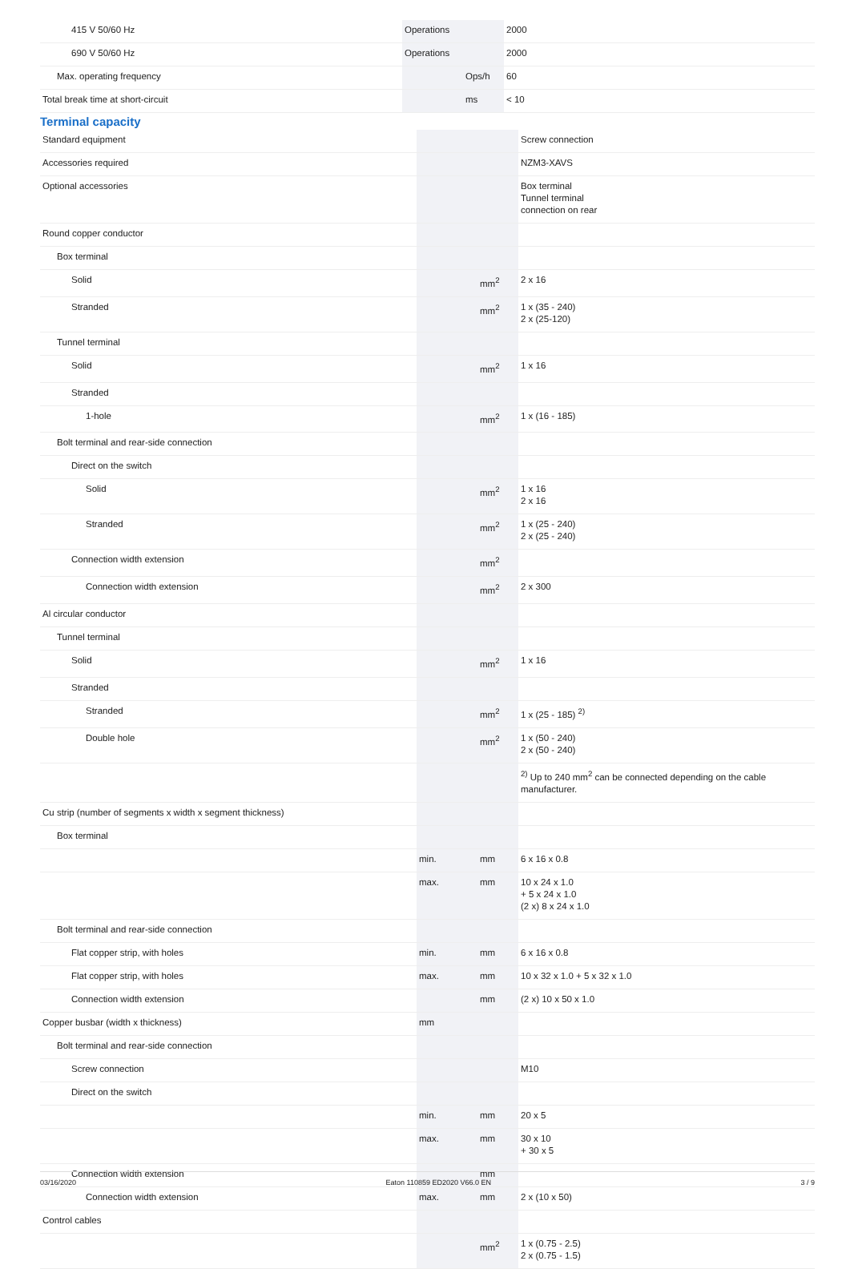| 415 V 50/60 Hz | Operations | | 2000 |
| 690 V 50/60 Hz | Operations | | 2000 |
| Max. operating frequency | | Ops/h | 60 |
| Total break time at short-circuit | | ms | < 10 |
Terminal capacity
| Standard equipment | | | Screw connection |
| Accessories required | | | NZM3-XAVS |
| Optional accessories | | | Box terminal Tunnel terminal connection on rear |
| Round copper conductor | | | |
| Box terminal | | | |
| Solid | | mm<sup>2</sup> | 2 x 16 |
| Stranded | | mm<sup>2</sup> | 1 x (35 - 240) 2 x (25-120) |
| Tunnel terminal | | | |
| Solid | | mm<sup>2</sup> | 1 x 16 |
| Stranded | | | |
| 1-hole | | mm<sup>2</sup> | 1 x (16 - 185) |
| Bolt terminal and rear-side connection | | | |
| Direct on the switch | | | |
| Solid | | mm<sup>2</sup> | 1 x 16 2 x 16 |
| Stranded | | mm<sup>2</sup> | 1 x (25 - 240) 2 x (25 - 240) |
| Connection width extension | | mm<sup>2</sup> | |
| Connection width extension | | mm<sup>2</sup> | 2 x 300 |
| Al circular conductor | | | |
| Tunnel terminal | | | |
| Solid | | mm<sup>2</sup> | 1 x 16 |
| Stranded | | | |
| Stranded | | mm<sup>2</sup> | 1 x (25 - 185) <sup>2)</sup> |
| Double hole | | mm<sup>2</sup> | 1 x (50 - 240) 2 x (50 - 240) |
| | | | <sup>2)</sup> Up to 240 mm<sup>2</sup> can be connected depending on the cable manufacturer. |
| Cu strip (number of segments x width x segment thickness) | | | |
| Box terminal | | | |
| | min. | mm | 6 x 16 x 0.8 |
| | max. | mm | 10 x 24 x 1.0 + 5 x 24 x 1.0 (2 x) 8 x 24 x 1.0 |
| Bolt terminal and rear-side connection | | | |
| Flat copper strip, with holes | min. | mm | 6 x 16 x 0.8 |
| Flat copper strip, with holes | max. | mm | 10 x 32 x 1.0 + 5 x 32 x 1.0 |
| Connection width extension | | mm | (2 x) 10 x 50 x 1.0 |
| Copper busbar (width x thickness) | mm | | |
| Bolt terminal and rear-side connection | | | |
| Screw connection | | | M10 |
| Direct on the switch | | | |
| | min. | mm | 20 x 5 |
| | max. | mm | 30 x 10 + 30 x 5 |
| Connection width extension | | mm | |
| Connection width extension | max. | mm | 2 x (10 x 50) |
| Control cables | | | |
| | | mm<sup>2</sup> | 1 x (0.75 - 2.5) 2 x (0.75 - 1.5) |
03/16/2020 Eaton 110859 ED2020 V66.0 EN 3 / 9